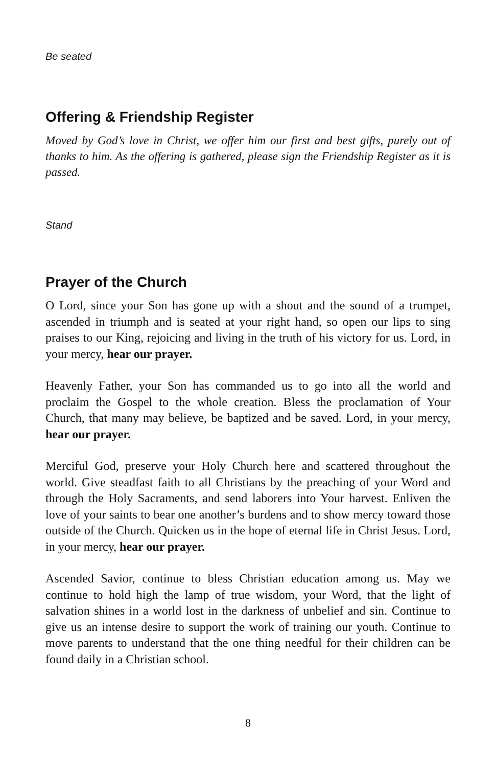Be seated
Offering & Friendship Register
Moved by God’s love in Christ, we offer him our first and best gifts, purely out of thanks to him. As the offering is gathered, please sign the Friendship Register as it is passed.
Stand
Prayer of the Church
O Lord, since your Son has gone up with a shout and the sound of a trumpet, ascended in triumph and is seated at your right hand, so open our lips to sing praises to our King, rejoicing and living in the truth of his victory for us. Lord, in your mercy, hear our prayer.
Heavenly Father, your Son has commanded us to go into all the world and proclaim the Gospel to the whole creation. Bless the proclamation of Your Church, that many may believe, be baptized and be saved. Lord, in your mercy, hear our prayer.
Merciful God, preserve your Holy Church here and scattered throughout the world. Give steadfast faith to all Christians by the preaching of your Word and through the Holy Sacraments, and send laborers into Your harvest. Enliven the love of your saints to bear one another’s burdens and to show mercy toward those outside of the Church. Quicken us in the hope of eternal life in Christ Jesus. Lord, in your mercy, hear our prayer.
Ascended Savior, continue to bless Christian education among us. May we continue to hold high the lamp of true wisdom, your Word, that the light of salvation shines in a world lost in the darkness of unbelief and sin. Continue to give us an intense desire to support the work of training our youth. Continue to move parents to understand that the one thing needful for their children can be found daily in a Christian school.
8